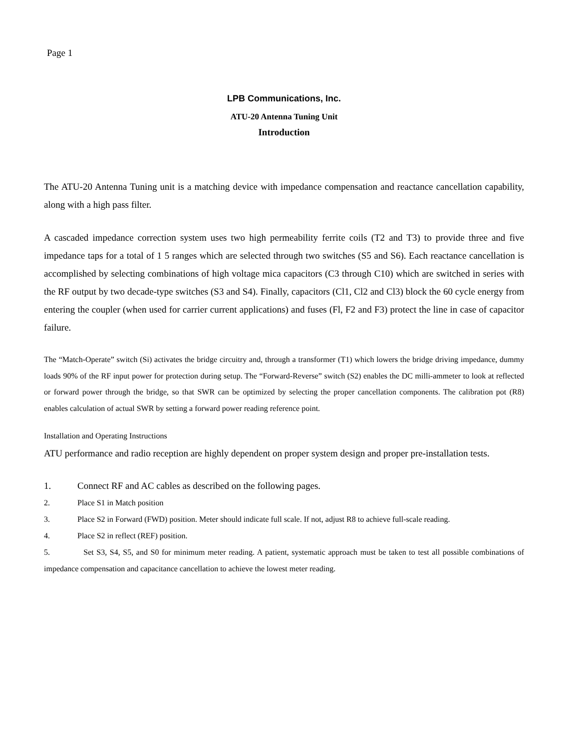Page 1
LPB Communications, Inc.
ATU-20 Antenna Tuning Unit
Introduction
The ATU-20 Antenna Tuning unit is a matching device with impedance compensation and reactance cancellation capability, along with a high pass filter.
A cascaded impedance correction system uses two high permeability ferrite coils (T2 and T3) to provide three and five impedance taps for a total of 1 5 ranges which are selected through two switches (S5 and S6). Each reactance cancellation is accomplished by selecting combinations of high voltage mica capacitors (C3 through C10) which are switched in series with the RF output by two decade-type switches (S3 and S4). Finally, capacitors (Cl1, Cl2 and Cl3) block the 60 cycle energy from entering the coupler (when used for carrier current applications) and fuses (Fl, F2 and F3) protect the line in case of capacitor failure.
The “Match-Operate” switch (Si) activates the bridge circuitry and, through a transformer (T1) which lowers the bridge driving impedance, dummy loads 90% of the RF input power for protection during setup. The “Forward-Reverse” switch (S2) enables the DC milli-ammeter to look at reflected or forward power through the bridge, so that SWR can be optimized by selecting the proper cancellation components. The calibration pot (R8) enables calculation of actual SWR by setting a forward power reading reference point.
Installation and Operating Instructions
ATU performance and radio reception are highly dependent on proper system design and proper pre-installation tests.
1. Connect RF and AC cables as described on the following pages.
2. Place S1 in Match position
3. Place S2 in Forward (FWD) position. Meter should indicate full scale. If not, adjust R8 to achieve full-scale reading.
4. Place S2 in reflect (REF) position.
5. Set S3, S4, S5, and S0 for minimum meter reading. A patient, systematic approach must be taken to test all possible combinations of impedance compensation and capacitance cancellation to achieve the lowest meter reading.